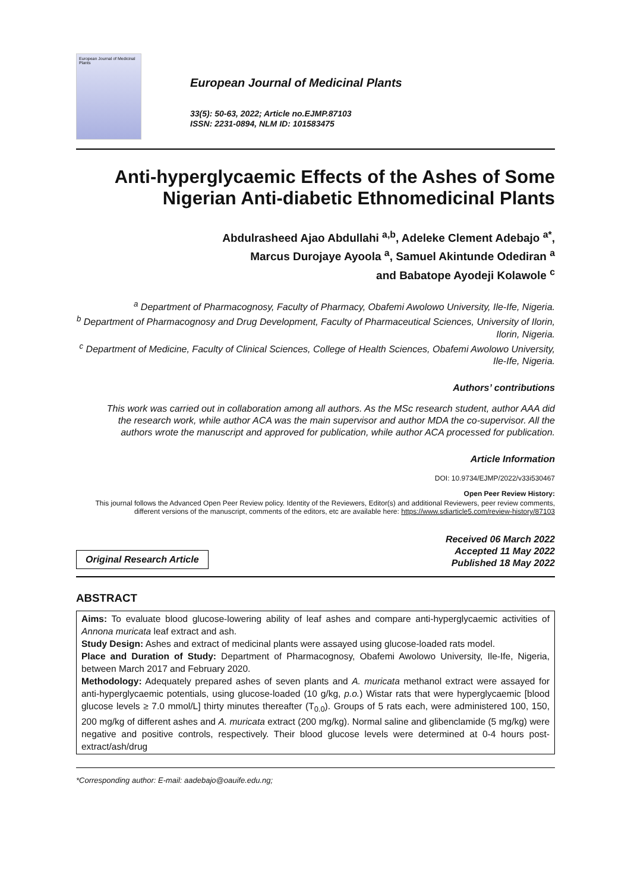European Journal of Medicinal Plants
European Journal of Medicinal Plants
33(5): 50-63, 2022; Article no.EJMP.87103
ISSN: 2231-0894, NLM ID: 101583475
Anti-hyperglycaemic Effects of the Ashes of Some Nigerian Anti-diabetic Ethnomedicinal Plants
Abdulrasheed Ajao Abdullahi <sup>a,b</sup>, Adeleke Clement Adebajo <sup>a*</sup>,
Marcus Durojaye Ayoola <sup>a</sup>, Samuel Akintunde Odediran <sup>a</sup>
and Babatope Ayodeji Kolawole <sup>c</sup>
<sup>a</sup> Department of Pharmacognosy, Faculty of Pharmacy, Obafemi Awolowo University, Ile-Ife, Nigeria.
<sup>b</sup> Department of Pharmacognosy and Drug Development, Faculty of Pharmaceutical Sciences, University of Ilorin, Ilorin, Nigeria.
<sup>c</sup> Department of Medicine, Faculty of Clinical Sciences, College of Health Sciences, Obafemi Awolowo University, Ile-Ife, Nigeria.
Authors’ contributions
This work was carried out in collaboration among all authors. As the MSc research student, author AAA did the research work, while author ACA was the main supervisor and author MDA the co-supervisor. All the authors wrote the manuscript and approved for publication, while author ACA processed for publication.
Article Information
DOI: 10.9734/EJMP/2022/v33i530467
Open Peer Review History:
This journal follows the Advanced Open Peer Review policy. Identity of the Reviewers, Editor(s) and additional Reviewers, peer review comments, different versions of the manuscript, comments of the editors, etc are available here: https://www.sdiarticle5.com/review-history/87103
Original Research Article
Received 06 March 2022
Accepted 11 May 2022
Published 18 May 2022
ABSTRACT
Aims: To evaluate blood glucose-lowering ability of leaf ashes and compare anti-hyperglycaemic activities of Annona muricata leaf extract and ash.
Study Design: Ashes and extract of medicinal plants were assayed using glucose-loaded rats model.
Place and Duration of Study: Department of Pharmacognosy, Obafemi Awolowo University, Ile-Ife, Nigeria, between March 2017 and February 2020.
Methodology: Adequately prepared ashes of seven plants and A. muricata methanol extract were assayed for anti-hyperglycaemic potentials, using glucose-loaded (10 g/kg, p.o.) Wistar rats that were hyperglycaemic [blood glucose levels ≥ 7.0 mmol/L] thirty minutes thereafter (T<sub>0.0</sub>). Groups of 5 rats each, were administered 100, 150, 200 mg/kg of different ashes and A. muricata extract (200 mg/kg). Normal saline and glibenclamide (5 mg/kg) were negative and positive controls, respectively. Their blood glucose levels were determined at 0-4 hours post-extract/ash/drug
*Corresponding author: E-mail: aadebajo@oauife.edu.ng;